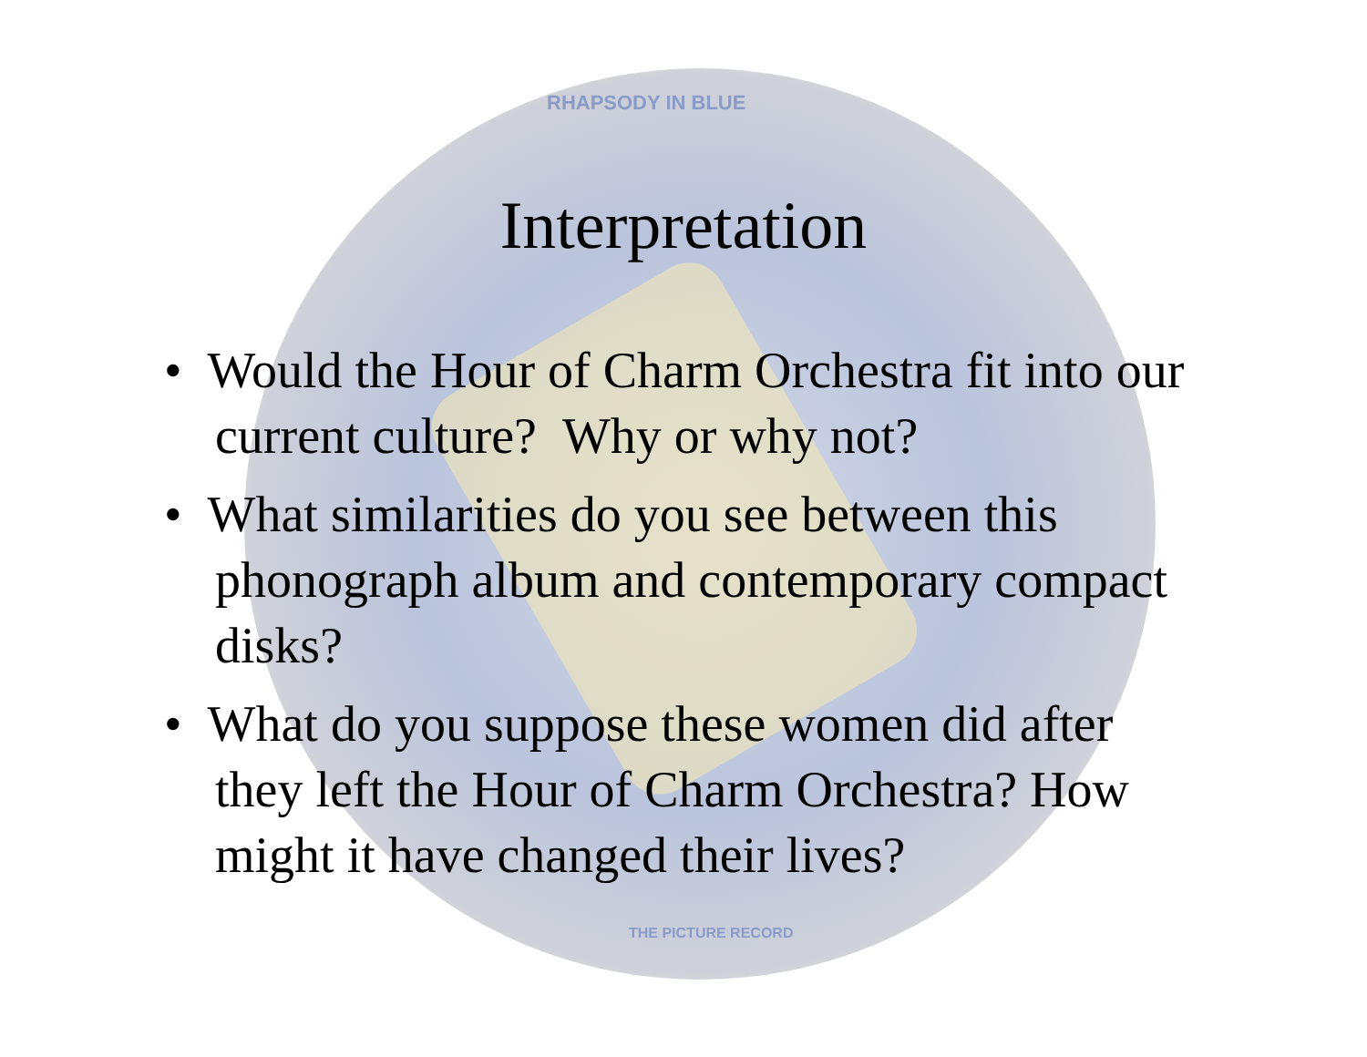RHAPSODY IN BLUE
THE PICTURE RECORD
Interpretation
• Would the Hour of Charm Orchestra fit into our current culture? Why or why not?
• What similarities do you see between this phonograph album and contemporary compact disks?
• What do you suppose these women did after they left the Hour of Charm Orchestra? How might it have changed their lives?